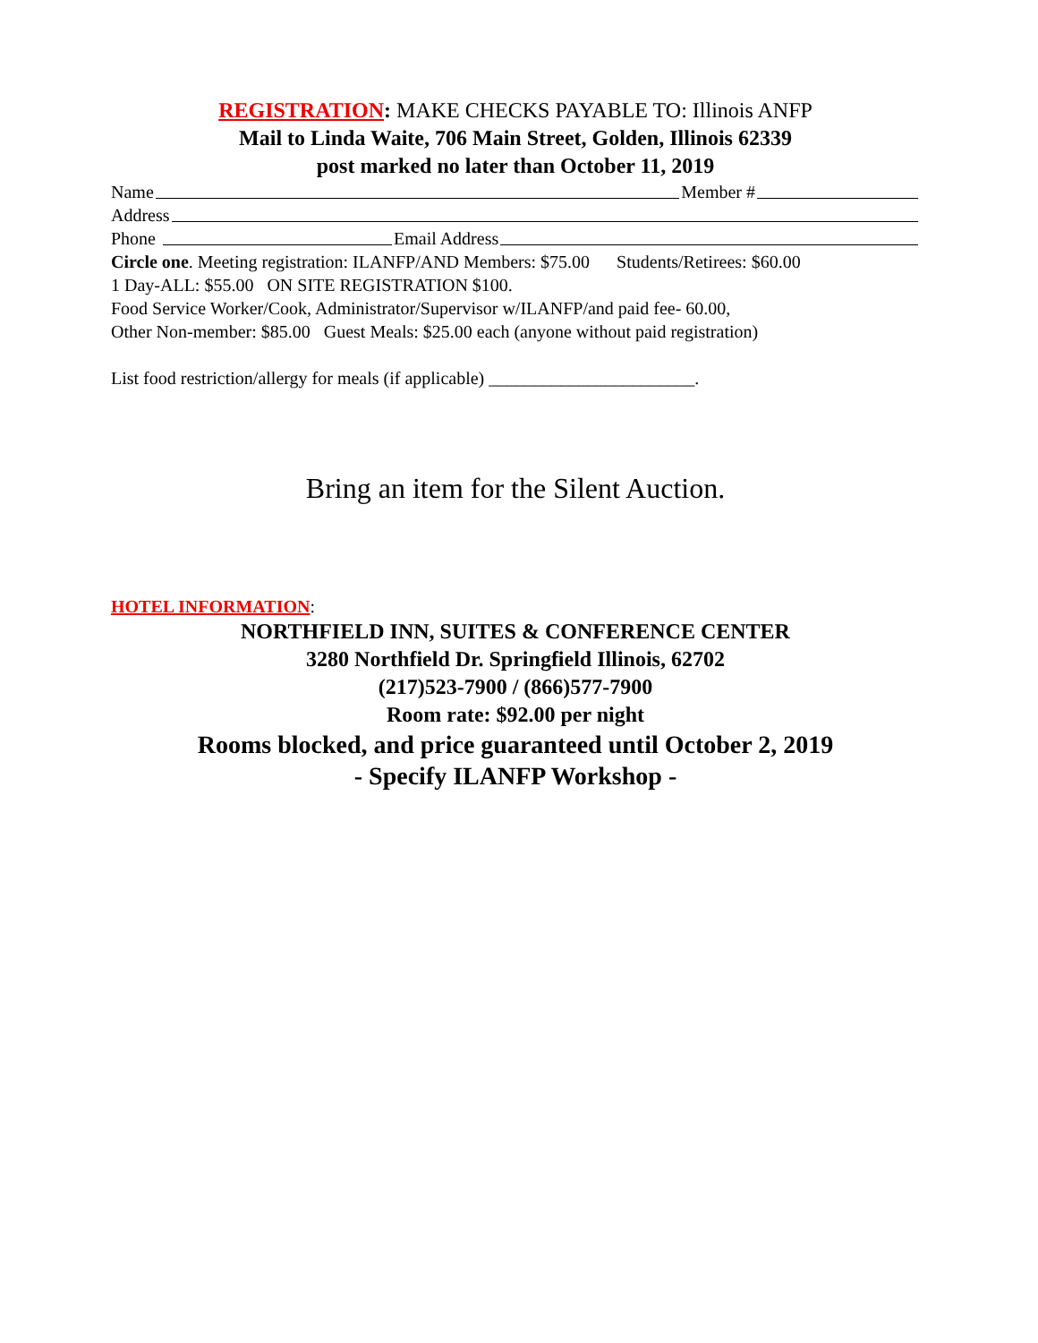REGISTRATION: MAKE CHECKS PAYABLE TO: Illinois ANFP
Mail to Linda Waite, 706 Main Street, Golden, Illinois 62339
post marked no later than October 11, 2019
Name Member #
Address
Phone Email Address
Circle one. Meeting registration: ILANFP/AND Members: $75.00 Students/Retirees: $60.00
1 Day-ALL: $55.00 ON SITE REGISTRATION $100.
Food Service Worker/Cook, Administrator/Supervisor w/ILANFP/and paid fee- 60.00,
Other Non-member: $85.00 Guest Meals: $25.00 each (anyone without paid registration)
List food restriction/allergy for meals (if applicable) _______________________.
Bring an item for the Silent Auction.
HOTEL INFORMATION:
NORTHFIELD INN, SUITES & CONFERENCE CENTER
3280 Northfield Dr. Springfield Illinois, 62702
(217)523-7900 / (866)577-7900
Room rate: $92.00 per night
Rooms blocked, and price guaranteed until October 2, 2019
- Specify ILANFP Workshop -